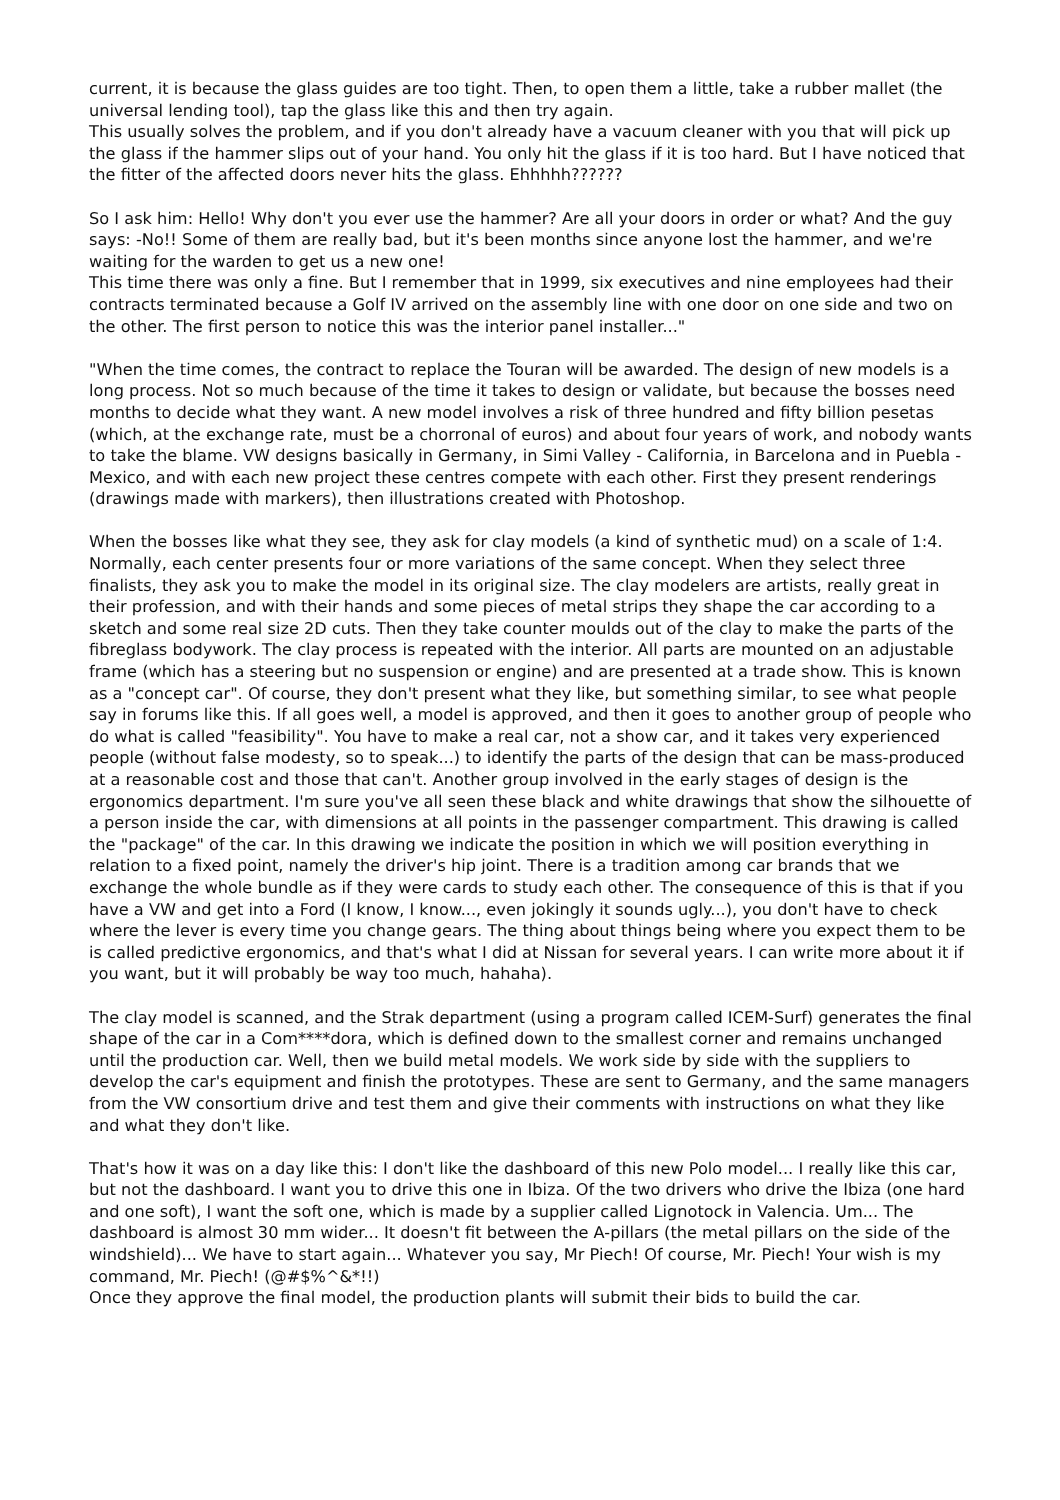current, it is because the glass guides are too tight. Then, to open them a little, take a rubber mallet (the universal lending tool), tap the glass like this and then try again.
This usually solves the problem, and if you don't already have a vacuum cleaner with you that will pick up the glass if the hammer slips out of your hand. You only hit the glass if it is too hard. But I have noticed that the fitter of the affected doors never hits the glass. Ehhhhh??????
So I ask him: Hello! Why don't you ever use the hammer? Are all your doors in order or what? And the guy says: -No!! Some of them are really bad, but it's been months since anyone lost the hammer, and we're waiting for the warden to get us a new one!
This time there was only a fine. But I remember that in 1999, six executives and nine employees had their contracts terminated because a Golf IV arrived on the assembly line with one door on one side and two on the other. The first person to notice this was the interior panel installer..."
"When the time comes, the contract to replace the Touran will be awarded. The design of new models is a long process. Not so much because of the time it takes to design or validate, but because the bosses need months to decide what they want. A new model involves a risk of three hundred and fifty billion pesetas (which, at the exchange rate, must be a chorronal of euros) and about four years of work, and nobody wants to take the blame. VW designs basically in Germany, in Simi Valley - California, in Barcelona and in Puebla - Mexico, and with each new project these centres compete with each other. First they present renderings (drawings made with markers), then illustrations created with Photoshop.
When the bosses like what they see, they ask for clay models (a kind of synthetic mud) on a scale of 1:4. Normally, each center presents four or more variations of the same concept. When they select three finalists, they ask you to make the model in its original size. The clay modelers are artists, really great in their profession, and with their hands and some pieces of metal strips they shape the car according to a sketch and some real size 2D cuts. Then they take counter moulds out of the clay to make the parts of the fibreglass bodywork. The clay process is repeated with the interior. All parts are mounted on an adjustable frame (which has a steering but no suspension or engine) and are presented at a trade show. This is known as a "concept car". Of course, they don't present what they like, but something similar, to see what people say in forums like this. If all goes well, a model is approved, and then it goes to another group of people who do what is called "feasibility". You have to make a real car, not a show car, and it takes very experienced people (without false modesty, so to speak...) to identify the parts of the design that can be mass-produced at a reasonable cost and those that can't. Another group involved in the early stages of design is the ergonomics department. I'm sure you've all seen these black and white drawings that show the silhouette of a person inside the car, with dimensions at all points in the passenger compartment. This drawing is called the "package" of the car. In this drawing we indicate the position in which we will position everything in relation to a fixed point, namely the driver's hip joint. There is a tradition among car brands that we exchange the whole bundle as if they were cards to study each other. The consequence of this is that if you have a VW and get into a Ford (I know, I know..., even jokingly it sounds ugly...), you don't have to check where the lever is every time you change gears. The thing about things being where you expect them to be is called predictive ergonomics, and that's what I did at Nissan for several years. I can write more about it if you want, but it will probably be way too much, hahaha).
The clay model is scanned, and the Strak department (using a program called ICEM-Surf) generates the final shape of the car in a Com****dora, which is defined down to the smallest corner and remains unchanged until the production car. Well, then we build metal models. We work side by side with the suppliers to develop the car's equipment and finish the prototypes. These are sent to Germany, and the same managers from the VW consortium drive and test them and give their comments with instructions on what they like and what they don't like.
That's how it was on a day like this: I don't like the dashboard of this new Polo model... I really like this car, but not the dashboard. I want you to drive this one in Ibiza. Of the two drivers who drive the Ibiza (one hard and one soft), I want the soft one, which is made by a supplier called Lignotock in Valencia. Um... The dashboard is almost 30 mm wider... It doesn't fit between the A-pillars (the metal pillars on the side of the windshield)... We have to start again... Whatever you say, Mr Piech! Of course, Mr. Piech! Your wish is my command, Mr. Piech! (@#$%^&*!!)
Once they approve the final model, the production plants will submit their bids to build the car.